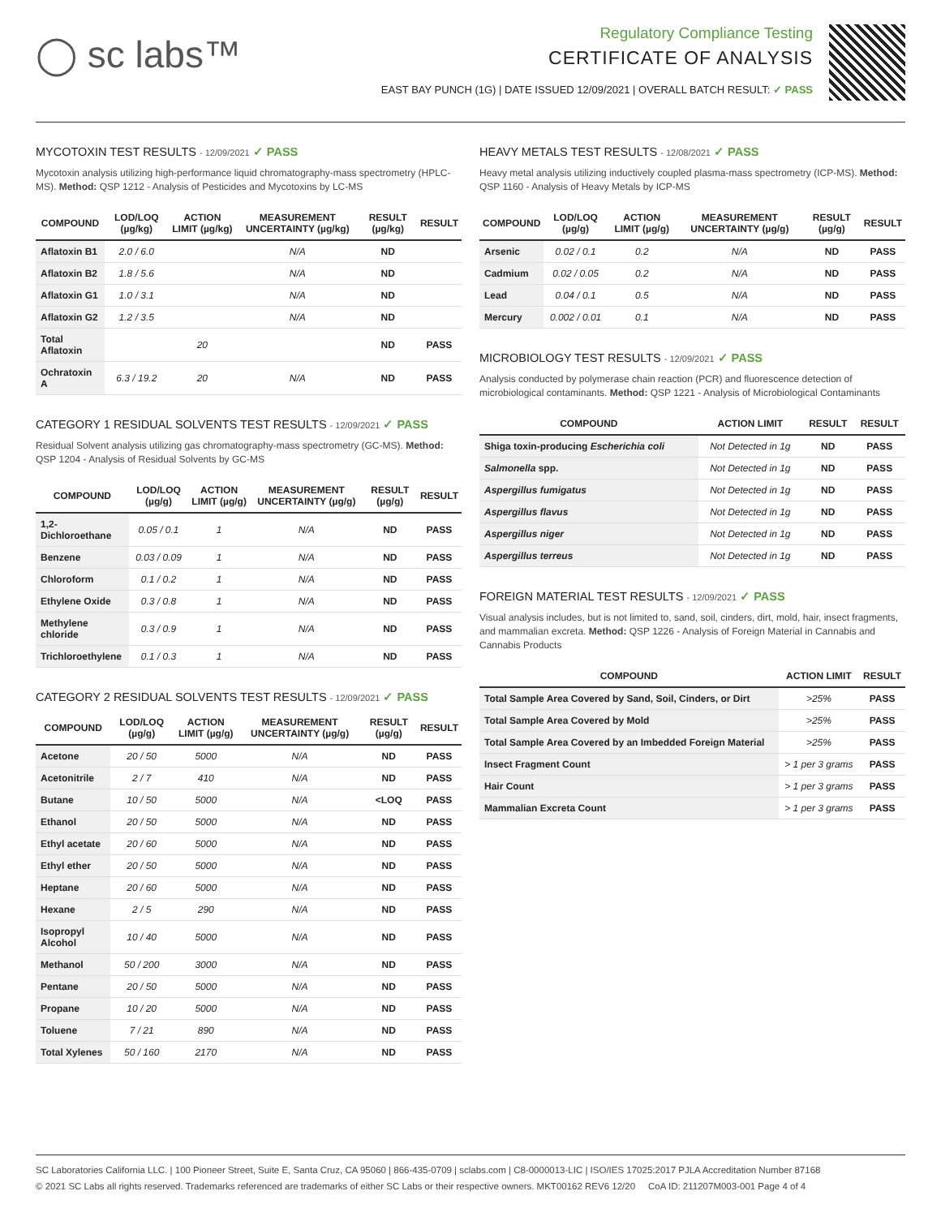◯ sc labs™
Regulatory Compliance Testing
CERTIFICATE OF ANALYSIS
EAST BAY PUNCH (1G) | DATE ISSUED 12/09/2021 | OVERALL BATCH RESULT: ✓ PASS
MYCOTOXIN TEST RESULTS - 12/09/2021 ✓ PASS
Mycotoxin analysis utilizing high-performance liquid chromatography-mass spectrometry (HPLC-MS). Method: QSP 1212 - Analysis of Pesticides and Mycotoxins by LC-MS
| COMPOUND | LOD/LOQ (µg/kg) | ACTION LIMIT (µg/kg) | MEASUREMENT UNCERTAINTY (µg/kg) | RESULT (µg/kg) | RESULT |
| --- | --- | --- | --- | --- | --- |
| Aflatoxin B1 | 2.0 / 6.0 | | N/A | ND | |
| Aflatoxin B2 | 1.8 / 5.6 | | N/A | ND | |
| Aflatoxin G1 | 1.0 / 3.1 | | N/A | ND | |
| Aflatoxin G2 | 1.2 / 3.5 | | N/A | ND | |
| Total Aflatoxin | | 20 | | ND | PASS |
| Ochratoxin A | 6.3 / 19.2 | 20 | N/A | ND | PASS |
CATEGORY 1 RESIDUAL SOLVENTS TEST RESULTS - 12/09/2021 ✓ PASS
Residual Solvent analysis utilizing gas chromatography-mass spectrometry (GC-MS). Method: QSP 1204 - Analysis of Residual Solvents by GC-MS
| COMPOUND | LOD/LOQ (µg/g) | ACTION LIMIT (µg/g) | MEASUREMENT UNCERTAINTY (µg/g) | RESULT (µg/g) | RESULT |
| --- | --- | --- | --- | --- | --- |
| 1,2-Dichloroethane | 0.05 / 0.1 | 1 | N/A | ND | PASS |
| Benzene | 0.03 / 0.09 | 1 | N/A | ND | PASS |
| Chloroform | 0.1 / 0.2 | 1 | N/A | ND | PASS |
| Ethylene Oxide | 0.3 / 0.8 | 1 | N/A | ND | PASS |
| Methylene chloride | 0.3 / 0.9 | 1 | N/A | ND | PASS |
| Trichloroethylene | 0.1 / 0.3 | 1 | N/A | ND | PASS |
CATEGORY 2 RESIDUAL SOLVENTS TEST RESULTS - 12/09/2021 ✓ PASS
| COMPOUND | LOD/LOQ (µg/g) | ACTION LIMIT (µg/g) | MEASUREMENT UNCERTAINTY (µg/g) | RESULT (µg/g) | RESULT |
| --- | --- | --- | --- | --- | --- |
| Acetone | 20 / 50 | 5000 | N/A | ND | PASS |
| Acetonitrile | 2 / 7 | 410 | N/A | ND | PASS |
| Butane | 10 / 50 | 5000 | N/A | <LOQ | PASS |
| Ethanol | 20 / 50 | 5000 | N/A | ND | PASS |
| Ethyl acetate | 20 / 60 | 5000 | N/A | ND | PASS |
| Ethyl ether | 20 / 50 | 5000 | N/A | ND | PASS |
| Heptane | 20 / 60 | 5000 | N/A | ND | PASS |
| Hexane | 2 / 5 | 290 | N/A | ND | PASS |
| Isopropyl Alcohol | 10 / 40 | 5000 | N/A | ND | PASS |
| Methanol | 50 / 200 | 3000 | N/A | ND | PASS |
| Pentane | 20 / 50 | 5000 | N/A | ND | PASS |
| Propane | 10 / 20 | 5000 | N/A | ND | PASS |
| Toluene | 7 / 21 | 890 | N/A | ND | PASS |
| Total Xylenes | 50 / 160 | 2170 | N/A | ND | PASS |
HEAVY METALS TEST RESULTS - 12/08/2021 ✓ PASS
Heavy metal analysis utilizing inductively coupled plasma-mass spectrometry (ICP-MS). Method: QSP 1160 - Analysis of Heavy Metals by ICP-MS
| COMPOUND | LOD/LOQ (µg/g) | ACTION LIMIT (µg/g) | MEASUREMENT UNCERTAINTY (µg/g) | RESULT (µg/g) | RESULT |
| --- | --- | --- | --- | --- | --- |
| Arsenic | 0.02 / 0.1 | 0.2 | N/A | ND | PASS |
| Cadmium | 0.02 / 0.05 | 0.2 | N/A | ND | PASS |
| Lead | 0.04 / 0.1 | 0.5 | N/A | ND | PASS |
| Mercury | 0.002 / 0.01 | 0.1 | N/A | ND | PASS |
MICROBIOLOGY TEST RESULTS - 12/09/2021 ✓ PASS
Analysis conducted by polymerase chain reaction (PCR) and fluorescence detection of microbiological contaminants. Method: QSP 1221 - Analysis of Microbiological Contaminants
| COMPOUND | ACTION LIMIT | RESULT | RESULT |
| --- | --- | --- | --- |
| Shiga toxin-producing Escherichia coli | Not Detected in 1g | ND | PASS |
| Salmonella spp. | Not Detected in 1g | ND | PASS |
| Aspergillus fumigatus | Not Detected in 1g | ND | PASS |
| Aspergillus flavus | Not Detected in 1g | ND | PASS |
| Aspergillus niger | Not Detected in 1g | ND | PASS |
| Aspergillus terreus | Not Detected in 1g | ND | PASS |
FOREIGN MATERIAL TEST RESULTS - 12/09/2021 ✓ PASS
Visual analysis includes, but is not limited to, sand, soil, cinders, dirt, mold, hair, insect fragments, and mammalian excreta. Method: QSP 1226 - Analysis of Foreign Material in Cannabis and Cannabis Products
| COMPOUND | ACTION LIMIT | RESULT |
| --- | --- | --- |
| Total Sample Area Covered by Sand, Soil, Cinders, or Dirt | >25% | PASS |
| Total Sample Area Covered by Mold | >25% | PASS |
| Total Sample Area Covered by an Imbedded Foreign Material | >25% | PASS |
| Insect Fragment Count | > 1 per 3 grams | PASS |
| Hair Count | > 1 per 3 grams | PASS |
| Mammalian Excreta Count | > 1 per 3 grams | PASS |
SC Laboratories California LLC. | 100 Pioneer Street, Suite E, Santa Cruz, CA 95060 | 866-435-0709 | sclabs.com | C8-0000013-LIC | ISO/IES 17025:2017 PJLA Accreditation Number 87168
© 2021 SC Labs all rights reserved. Trademarks referenced are trademarks of either SC Labs or their respective owners. MKT00162 REV6 12/20 CoA ID: 211207M003-001 Page 4 of 4